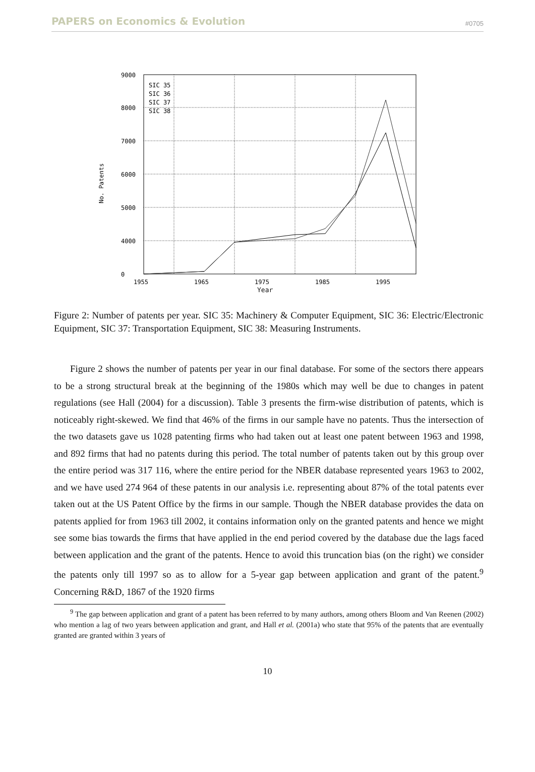PAPERS on Economics & Evolution #0705
9000
8000
7000
6000
5000
4000
0
1955
1965
1975
1985
1995
SIC 35
SIC 36
SIC 37
SIC 38
No. Patents
Year
Figure 2: Number of patents per year. SIC 35: Machinery & Computer Equipment, SIC 36: Electric/Electronic Equipment, SIC 37: Transportation Equipment, SIC 38: Measuring Instruments.
Figure 2 shows the number of patents per year in our final database. For some of the sectors there appears to be a strong structural break at the beginning of the 1980s which may well be due to changes in patent regulations (see Hall (2004) for a discussion). Table 3 presents the firm-wise distribution of patents, which is noticeably right-skewed. We find that 46% of the firms in our sample have no patents. Thus the intersection of the two datasets gave us 1028 patenting firms who had taken out at least one patent between 1963 and 1998, and 892 firms that had no patents during this period. The total number of patents taken out by this group over the entire period was 317 116, where the entire period for the NBER database represented years 1963 to 2002, and we have used 274 964 of these patents in our analysis i.e. representing about 87% of the total patents ever taken out at the US Patent Office by the firms in our sample. Though the NBER database provides the data on patents applied for from 1963 till 2002, it contains information only on the granted patents and hence we might see some bias towards the firms that have applied in the end period covered by the database due the lags faced between application and the grant of the patents. Hence to avoid this truncation bias (on the right) we consider the patents only till 1997 so as to allow for a 5-year gap between application and grant of the patent.<sup>9</sup> Concerning R&D, 1867 of the 1920 firms
<sup>9</sup> The gap between application and grant of a patent has been referred to by many authors, among others Bloom and Van Reenen (2002) who mention a lag of two years between application and grant, and Hall et al. (2001a) who state that 95% of the patents that are eventually granted are granted within 3 years of
10